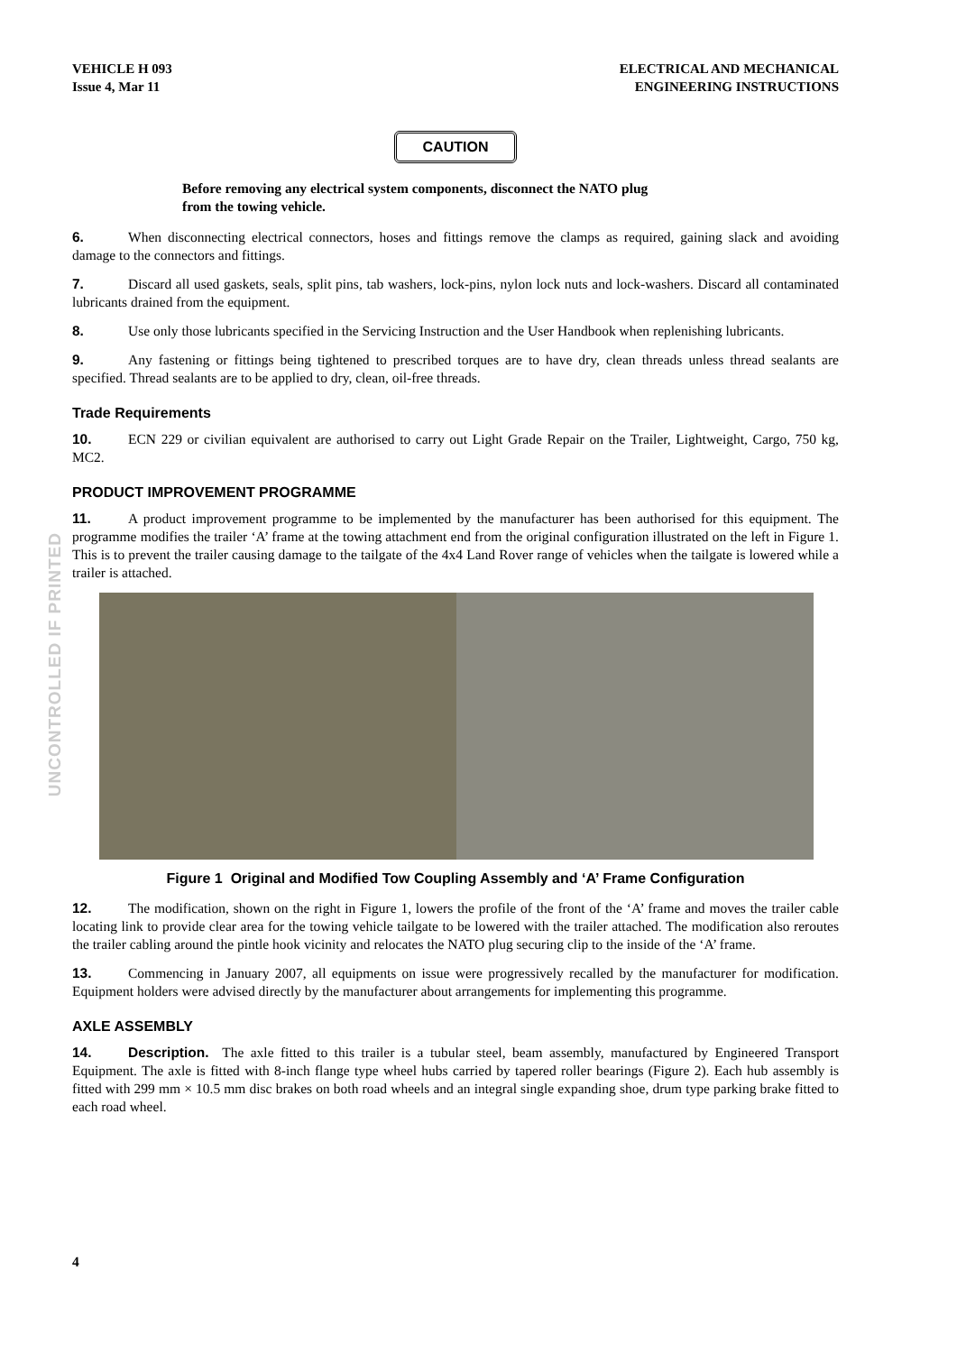VEHICLE H 093
Issue 4, Mar 11
ELECTRICAL AND MECHANICAL
ENGINEERING INSTRUCTIONS
UNCONTROLLED IF PRINTED
CAUTION
Before removing any electrical system components, disconnect the NATO plug
from the towing vehicle.
6. When disconnecting electrical connectors, hoses and fittings remove the clamps as required, gaining slack and avoiding damage to the connectors and fittings.
7. Discard all used gaskets, seals, split pins, tab washers, lock-pins, nylon lock nuts and lock-washers. Discard all contaminated lubricants drained from the equipment.
8. Use only those lubricants specified in the Servicing Instruction and the User Handbook when replenishing lubricants.
9. Any fastening or fittings being tightened to prescribed torques are to have dry, clean threads unless thread sealants are specified. Thread sealants are to be applied to dry, clean, oil-free threads.
Trade Requirements
10. ECN 229 or civilian equivalent are authorised to carry out Light Grade Repair on the Trailer, Lightweight, Cargo, 750 kg, MC2.
PRODUCT IMPROVEMENT PROGRAMME
11. A product improvement programme to be implemented by the manufacturer has been authorised for this equipment. The programme modifies the trailer ‘A’ frame at the towing attachment end from the original configuration illustrated on the left in Figure 1. This is to prevent the trailer causing damage to the tailgate of the 4x4 Land Rover range of vehicles when the tailgate is lowered while a trailer is attached.
Figure 1 Original and Modified Tow Coupling Assembly and ‘A’ Frame Configuration
12. The modification, shown on the right in Figure 1, lowers the profile of the front of the ‘A’ frame and moves the trailer cable locating link to provide clear area for the towing vehicle tailgate to be lowered with the trailer attached. The modification also reroutes the trailer cabling around the pintle hook vicinity and relocates the NATO plug securing clip to the inside of the ‘A’ frame.
13. Commencing in January 2007, all equipments on issue were progressively recalled by the manufacturer for modification. Equipment holders were advised directly by the manufacturer about arrangements for implementing this programme.
AXLE ASSEMBLY
14. Description. The axle fitted to this trailer is a tubular steel, beam assembly, manufactured by Engineered Transport Equipment. The axle is fitted with 8-inch flange type wheel hubs carried by tapered roller bearings (Figure 2). Each hub assembly is fitted with 299 mm × 10.5 mm disc brakes on both road wheels and an integral single expanding shoe, drum type parking brake fitted to each road wheel.
4